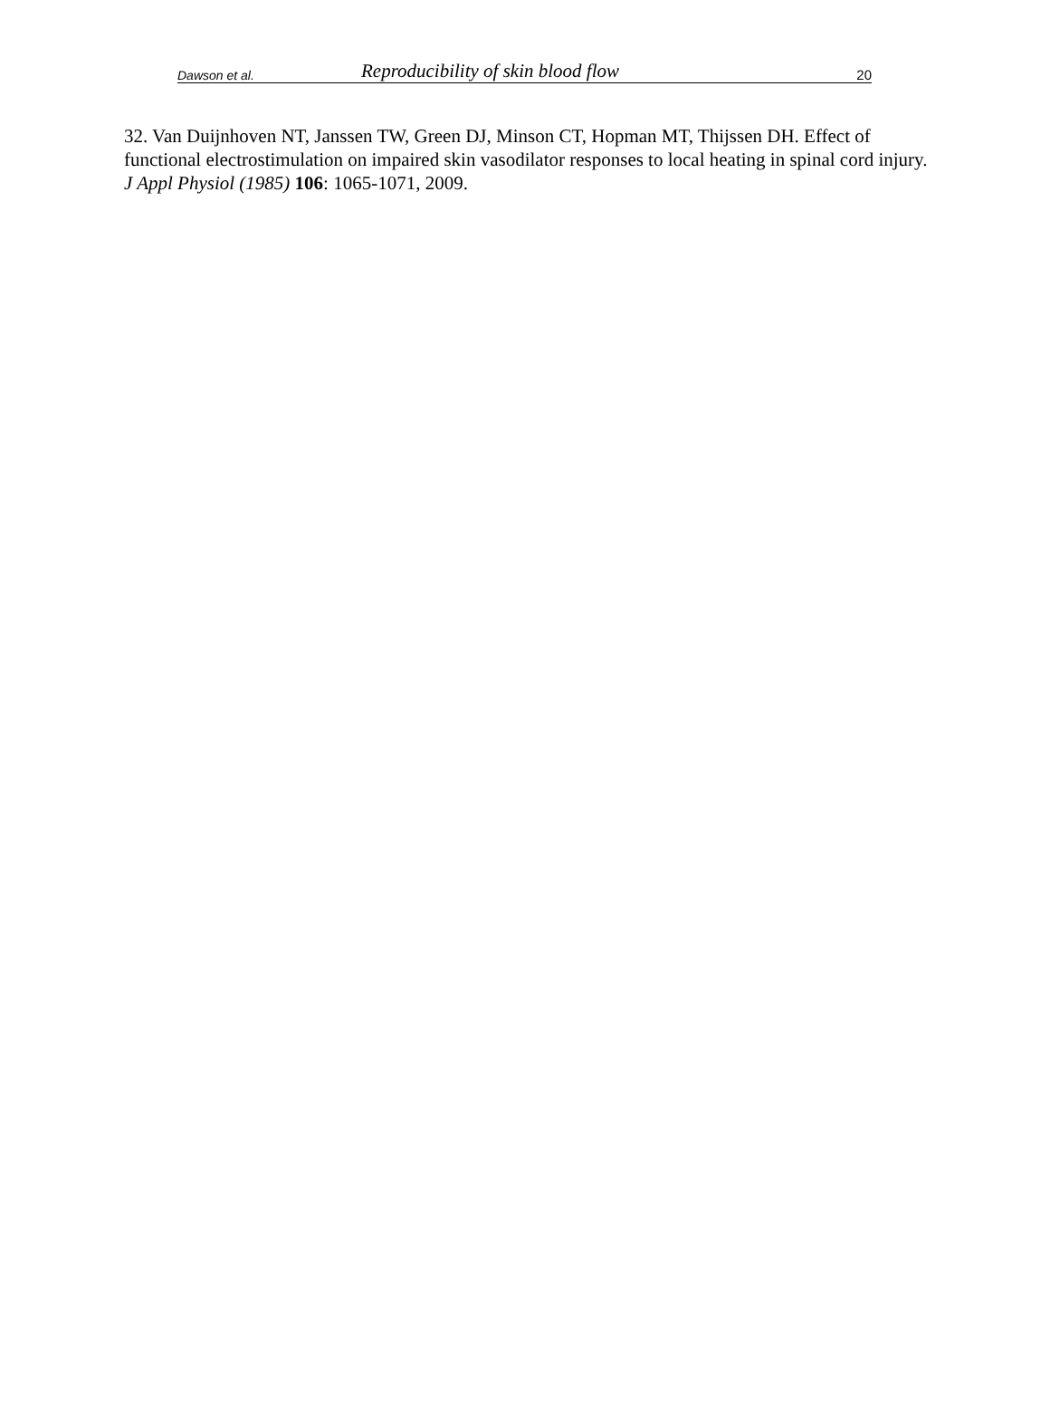Dawson et al. Reproducibility of skin blood flow 20
32. Van Duijnhoven NT, Janssen TW, Green DJ, Minson CT, Hopman MT, Thijssen DH. Effect of functional electrostimulation on impaired skin vasodilator responses to local heating in spinal cord injury. J Appl Physiol (1985) 106: 1065-1071, 2009.